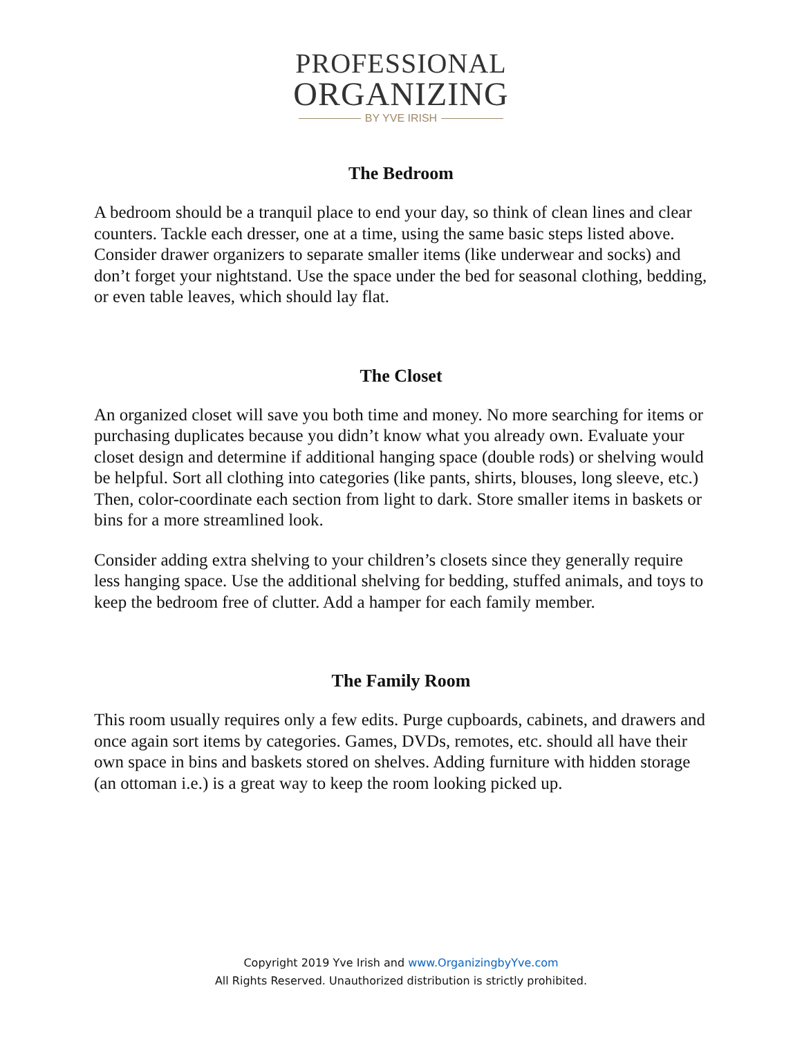PROFESSIONAL
ORGANIZING
BY YVE IRISH
The Bedroom
A bedroom should be a tranquil place to end your day, so think of clean lines and clear counters. Tackle each dresser, one at a time, using the same basic steps listed above. Consider drawer organizers to separate smaller items (like underwear and socks) and don’t forget your nightstand. Use the space under the bed for seasonal clothing, bedding, or even table leaves, which should lay flat.
The Closet
An organized closet will save you both time and money. No more searching for items or purchasing duplicates because you didn’t know what you already own. Evaluate your closet design and determine if additional hanging space (double rods) or shelving would be helpful. Sort all clothing into categories (like pants, shirts, blouses, long sleeve, etc.) Then, color-coordinate each section from light to dark. Store smaller items in baskets or bins for a more streamlined look.
Consider adding extra shelving to your children’s closets since they generally require less hanging space. Use the additional shelving for bedding, stuffed animals, and toys to keep the bedroom free of clutter. Add a hamper for each family member.
The Family Room
This room usually requires only a few edits. Purge cupboards, cabinets, and drawers and once again sort items by categories. Games, DVDs, remotes, etc. should all have their own space in bins and baskets stored on shelves. Adding furniture with hidden storage (an ottoman i.e.) is a great way to keep the room looking picked up.
Copyright 2019 Yve Irish and www.OrganizingbyYve.com
All Rights Reserved. Unauthorized distribution is strictly prohibited.